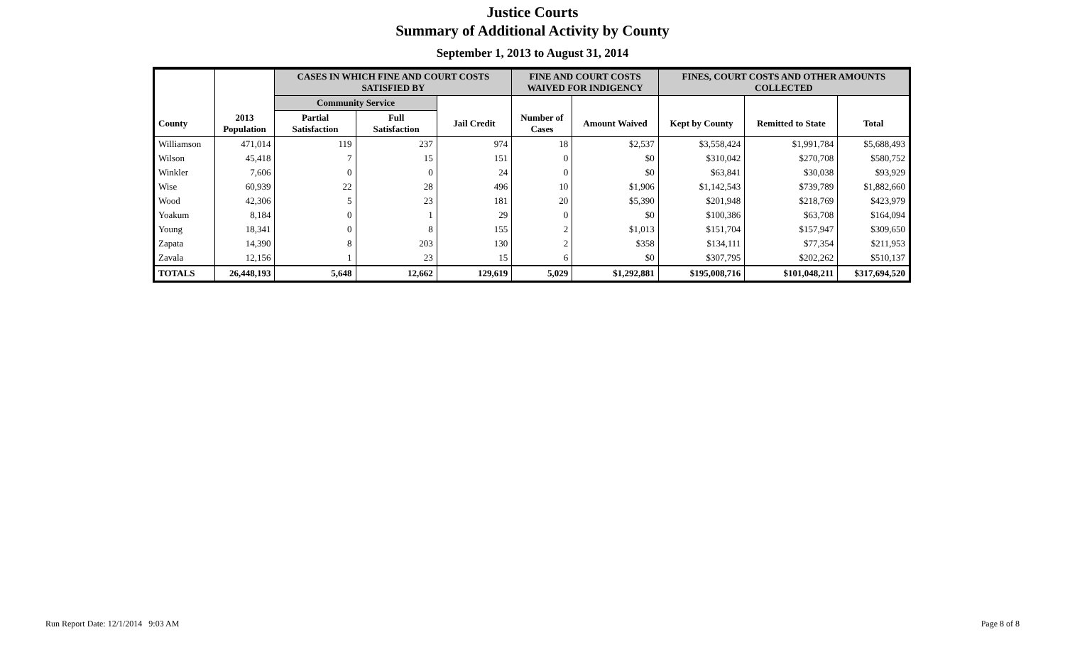Justice Courts
Summary of Additional Activity by County
September 1, 2013 to August 31, 2014
| | | CASES IN WHICH FINE AND COURT COSTS SATISFIED BY | | | FINE AND COURT COSTS WAIVED FOR INDIGENCY | | FINES, COURT COSTS AND OTHER AMOUNTS COLLECTED | | |
| --- | --- | --- | --- | --- | --- | --- | --- | --- | --- |
| | | Community Service | | | | | | | |
| County | 2013 Population | Partial Satisfaction | Full Satisfaction | Jail Credit | Number of Cases | Amount Waived | Kept by County | Remitted to State | Total |
| Williamson | 471,014 | 119 | 237 | 974 | 18 | $2,537 | $3,558,424 | $1,991,784 | $5,688,493 |
| Wilson | 45,418 | 7 | 15 | 151 | 0 | $0 | $310,042 | $270,708 | $580,752 |
| Winkler | 7,606 | 0 | 0 | 24 | 0 | $0 | $63,841 | $30,038 | $93,929 |
| Wise | 60,939 | 22 | 28 | 496 | 10 | $1,906 | $1,142,543 | $739,789 | $1,882,660 |
| Wood | 42,306 | 5 | 23 | 181 | 20 | $5,390 | $201,948 | $218,769 | $423,979 |
| Yoakum | 8,184 | 0 | 1 | 29 | 0 | $0 | $100,386 | $63,708 | $164,094 |
| Young | 18,341 | 0 | 8 | 155 | 2 | $1,013 | $151,704 | $157,947 | $309,650 |
| Zapata | 14,390 | 8 | 203 | 130 | 2 | $358 | $134,111 | $77,354 | $211,953 |
| Zavala | 12,156 | 1 | 23 | 15 | 6 | $0 | $307,795 | $202,262 | $510,137 |
| TOTALS | 26,448,193 | 5,648 | 12,662 | 129,619 | 5,029 | $1,292,881 | $195,008,716 | $101,048,211 | $317,694,520 |
Run Report Date: 12/1/2014 9:03 AM
Page 8 of 8